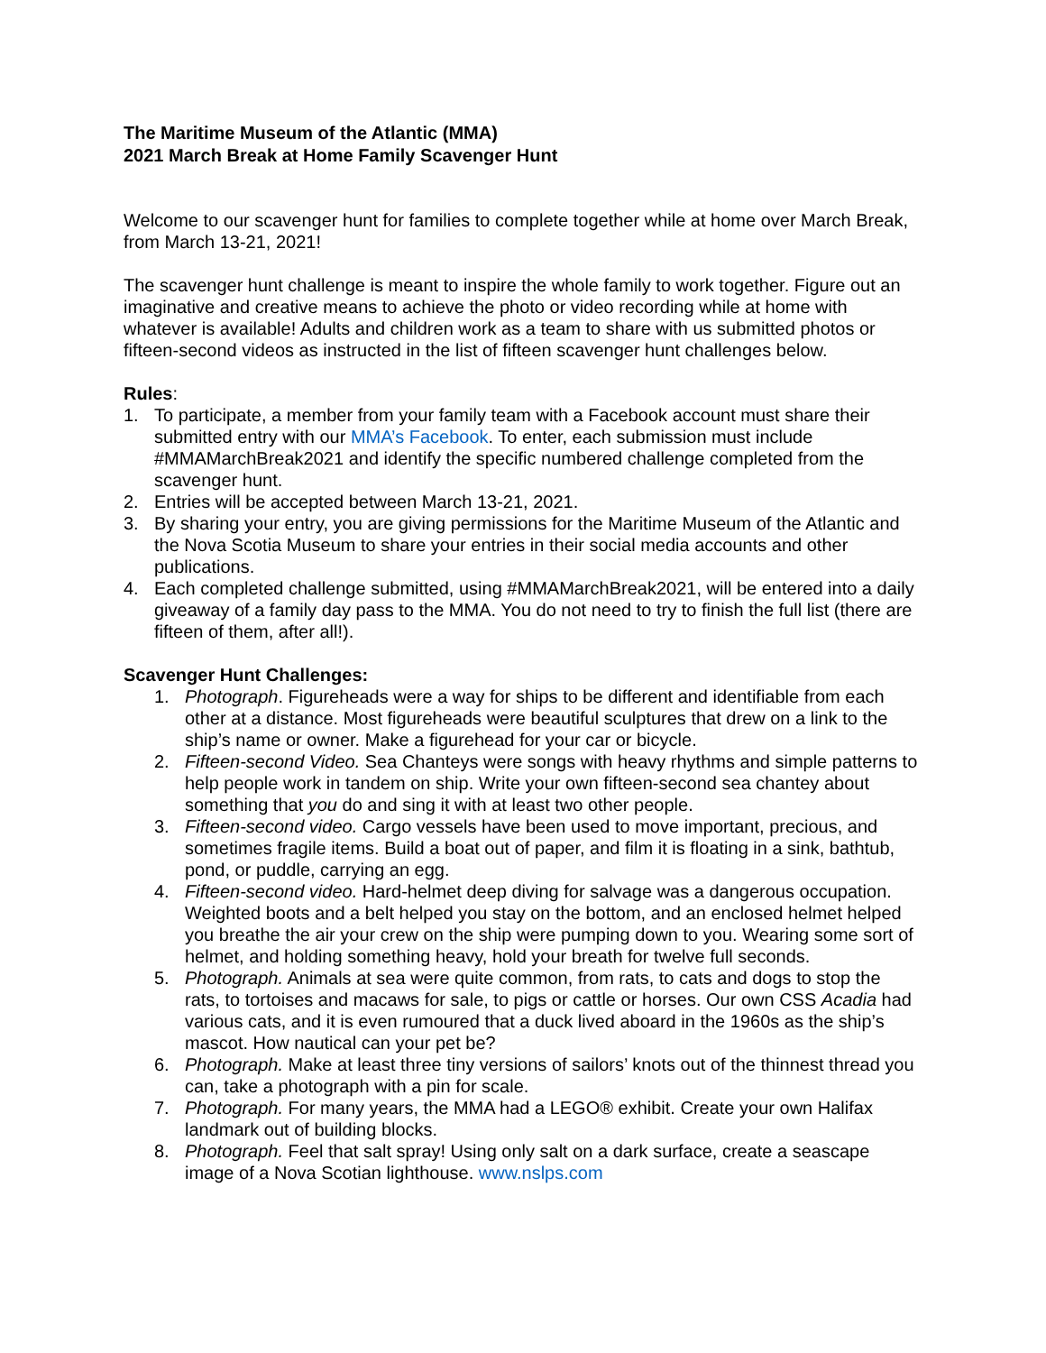The Maritime Museum of the Atlantic (MMA)
2021 March Break at Home Family Scavenger Hunt
Welcome to our scavenger hunt for families to complete together while at home over March Break, from March 13-21, 2021!
The scavenger hunt challenge is meant to inspire the whole family to work together. Figure out an imaginative and creative means to achieve the photo or video recording while at home with whatever is available! Adults and children work as a team to share with us submitted photos or fifteen-second videos as instructed in the list of fifteen scavenger hunt challenges below.
Rules:
1. To participate, a member from your family team with a Facebook account must share their submitted entry with our MMA’s Facebook. To enter, each submission must include #MMAMarchBreak2021 and identify the specific numbered challenge completed from the scavenger hunt.
2. Entries will be accepted between March 13-21, 2021.
3. By sharing your entry, you are giving permissions for the Maritime Museum of the Atlantic and the Nova Scotia Museum to share your entries in their social media accounts and other publications.
4. Each completed challenge submitted, using #MMAMarchBreak2021, will be entered into a daily giveaway of a family day pass to the MMA. You do not need to try to finish the full list (there are fifteen of them, after all!).
Scavenger Hunt Challenges:
1. Photograph. Figureheads were a way for ships to be different and identifiable from each other at a distance. Most figureheads were beautiful sculptures that drew on a link to the ship’s name or owner. Make a figurehead for your car or bicycle.
2. Fifteen-second Video. Sea Chanteys were songs with heavy rhythms and simple patterns to help people work in tandem on ship. Write your own fifteen-second sea chantey about something that you do and sing it with at least two other people.
3. Fifteen-second video. Cargo vessels have been used to move important, precious, and sometimes fragile items. Build a boat out of paper, and film it is floating in a sink, bathtub, pond, or puddle, carrying an egg.
4. Fifteen-second video. Hard-helmet deep diving for salvage was a dangerous occupation. Weighted boots and a belt helped you stay on the bottom, and an enclosed helmet helped you breathe the air your crew on the ship were pumping down to you. Wearing some sort of helmet, and holding something heavy, hold your breath for twelve full seconds.
5. Photograph. Animals at sea were quite common, from rats, to cats and dogs to stop the rats, to tortoises and macaws for sale, to pigs or cattle or horses. Our own CSS Acadia had various cats, and it is even rumoured that a duck lived aboard in the 1960s as the ship’s mascot. How nautical can your pet be?
6. Photograph. Make at least three tiny versions of sailors’ knots out of the thinnest thread you can, take a photograph with a pin for scale.
7. Photograph. For many years, the MMA had a LEGO® exhibit. Create your own Halifax landmark out of building blocks.
8. Photograph. Feel that salt spray! Using only salt on a dark surface, create a seascape image of a Nova Scotian lighthouse. www.nslps.com